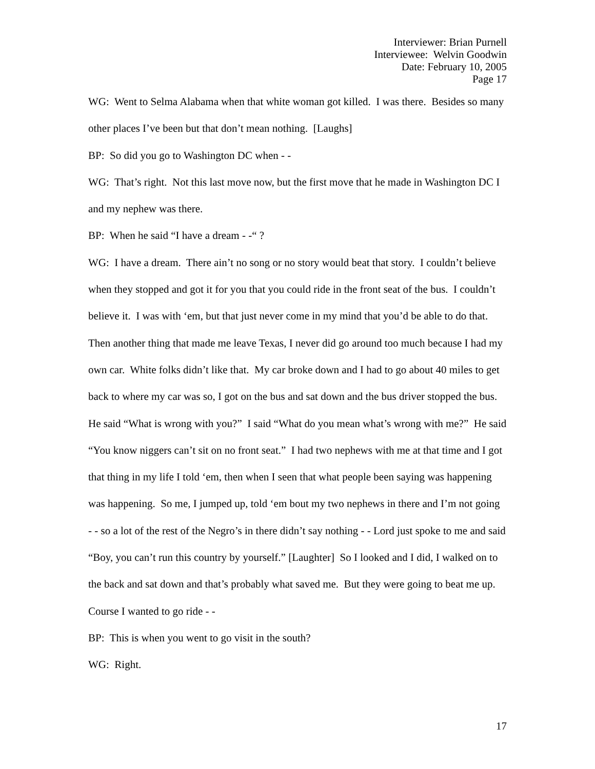Interviewer: Brian Purnell
Interviewee: Welvin Goodwin
Date: February 10, 2005
Page 17
WG: Went to Selma Alabama when that white woman got killed. I was there. Besides so many other places I’ve been but that don’t mean nothing. [Laughs]
BP: So did you go to Washington DC when - -
WG: That’s right. Not this last move now, but the first move that he made in Washington DC I and my nephew was there.
BP: When he said “I have a dream - -“ ?
WG: I have a dream. There ain’t no song or no story would beat that story. I couldn’t believe when they stopped and got it for you that you could ride in the front seat of the bus. I couldn’t believe it. I was with ‘em, but that just never come in my mind that you’d be able to do that. Then another thing that made me leave Texas, I never did go around too much because I had my own car. White folks didn’t like that. My car broke down and I had to go about 40 miles to get back to where my car was so, I got on the bus and sat down and the bus driver stopped the bus. He said “What is wrong with you?” I said “What do you mean what’s wrong with me?” He said “You know niggers can’t sit on no front seat.” I had two nephews with me at that time and I got that thing in my life I told ‘em, then when I seen that what people been saying was happening was happening. So me, I jumped up, told ‘em bout my two nephews in there and I’m not going - - so a lot of the rest of the Negro’s in there didn’t say nothing - - Lord just spoke to me and said “Boy, you can’t run this country by yourself.” [Laughter] So I looked and I did, I walked on to the back and sat down and that’s probably what saved me. But they were going to beat me up. Course I wanted to go ride - -
BP: This is when you went to go visit in the south?
WG: Right.
17